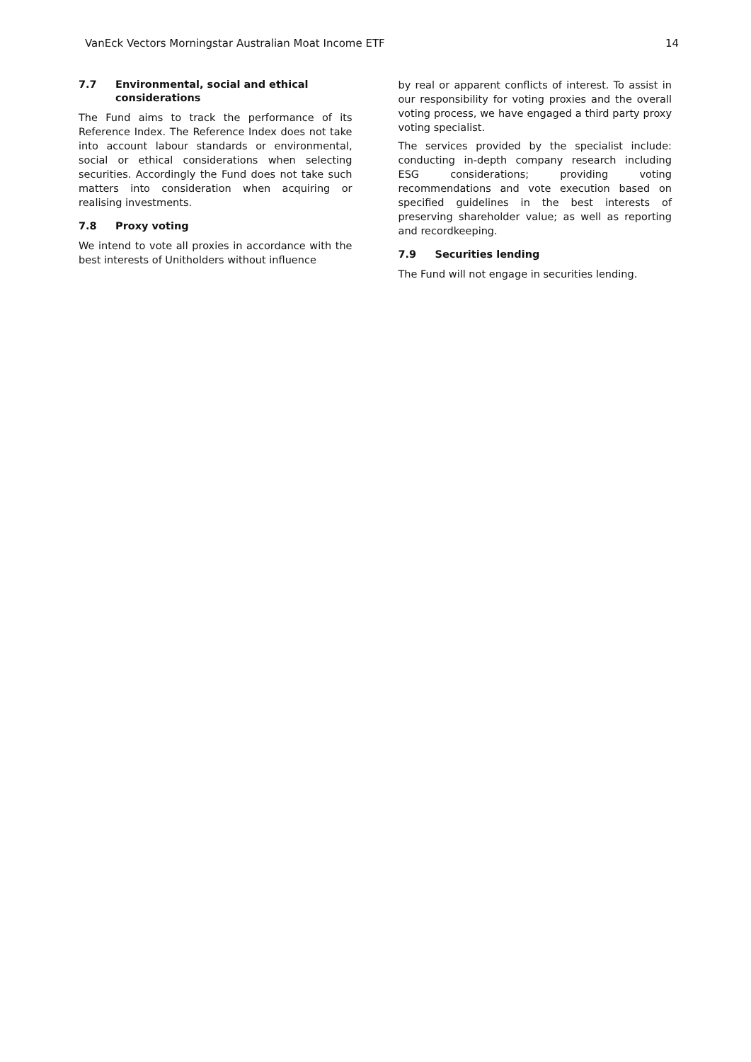VanEck Vectors Morningstar Australian Moat Income ETF 14
7.7 Environmental, social and ethical considerations
The Fund aims to track the performance of its Reference Index. The Reference Index does not take into account labour standards or environmental, social or ethical considerations when selecting securities. Accordingly the Fund does not take such matters into consideration when acquiring or realising investments.
7.8 Proxy voting
We intend to vote all proxies in accordance with the best interests of Unitholders without influence
by real or apparent conflicts of interest. To assist in our responsibility for voting proxies and the overall voting process, we have engaged a third party proxy voting specialist.
The services provided by the specialist include: conducting in-depth company research including ESG considerations; providing voting recommendations and vote execution based on specified guidelines in the best interests of preserving shareholder value; as well as reporting and recordkeeping.
7.9 Securities lending
The Fund will not engage in securities lending.